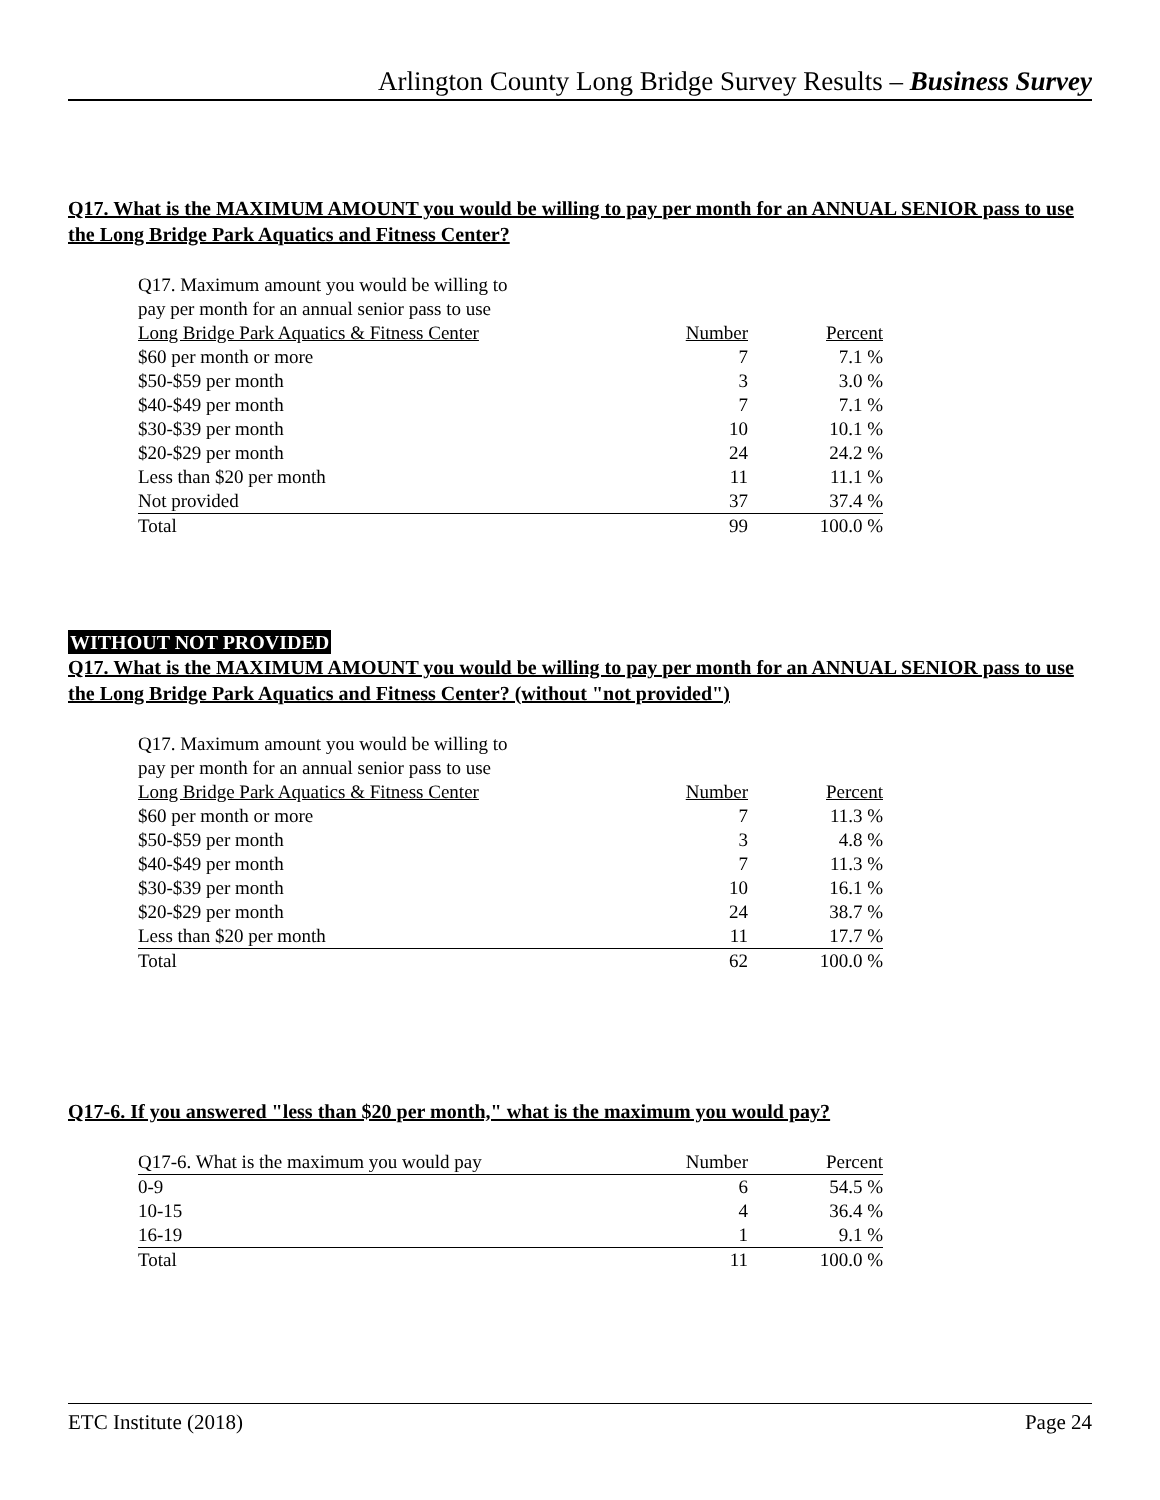Arlington County Long Bridge Survey Results – Business Survey
Q17. What is the MAXIMUM AMOUNT you would be willing to pay per month for an ANNUAL SENIOR pass to use the Long Bridge Park Aquatics and Fitness Center?
| Q17. Maximum amount you would be willing to pay per month for an annual senior pass to use Long Bridge Park Aquatics & Fitness Center | Number | Percent |
| --- | --- | --- |
| $60 per month or more | 7 | 7.1 % |
| $50-$59 per month | 3 | 3.0 % |
| $40-$49 per month | 7 | 7.1 % |
| $30-$39 per month | 10 | 10.1 % |
| $20-$29 per month | 24 | 24.2 % |
| Less than $20 per month | 11 | 11.1 % |
| Not provided | 37 | 37.4 % |
| Total | 99 | 100.0 % |
WITHOUT NOT PROVIDED
Q17. What is the MAXIMUM AMOUNT you would be willing to pay per month for an ANNUAL SENIOR pass to use the Long Bridge Park Aquatics and Fitness Center? (without "not provided")
| Q17. Maximum amount you would be willing to pay per month for an annual senior pass to use Long Bridge Park Aquatics & Fitness Center | Number | Percent |
| --- | --- | --- |
| $60 per month or more | 7 | 11.3 % |
| $50-$59 per month | 3 | 4.8 % |
| $40-$49 per month | 7 | 11.3 % |
| $30-$39 per month | 10 | 16.1 % |
| $20-$29 per month | 24 | 38.7 % |
| Less than $20 per month | 11 | 17.7 % |
| Total | 62 | 100.0 % |
Q17-6. If you answered "less than $20 per month," what is the maximum you would pay?
| Q17-6. What is the maximum you would pay | Number | Percent |
| --- | --- | --- |
| 0-9 | 6 | 54.5 % |
| 10-15 | 4 | 36.4 % |
| 16-19 | 1 | 9.1 % |
| Total | 11 | 100.0 % |
ETC Institute (2018) Page 24